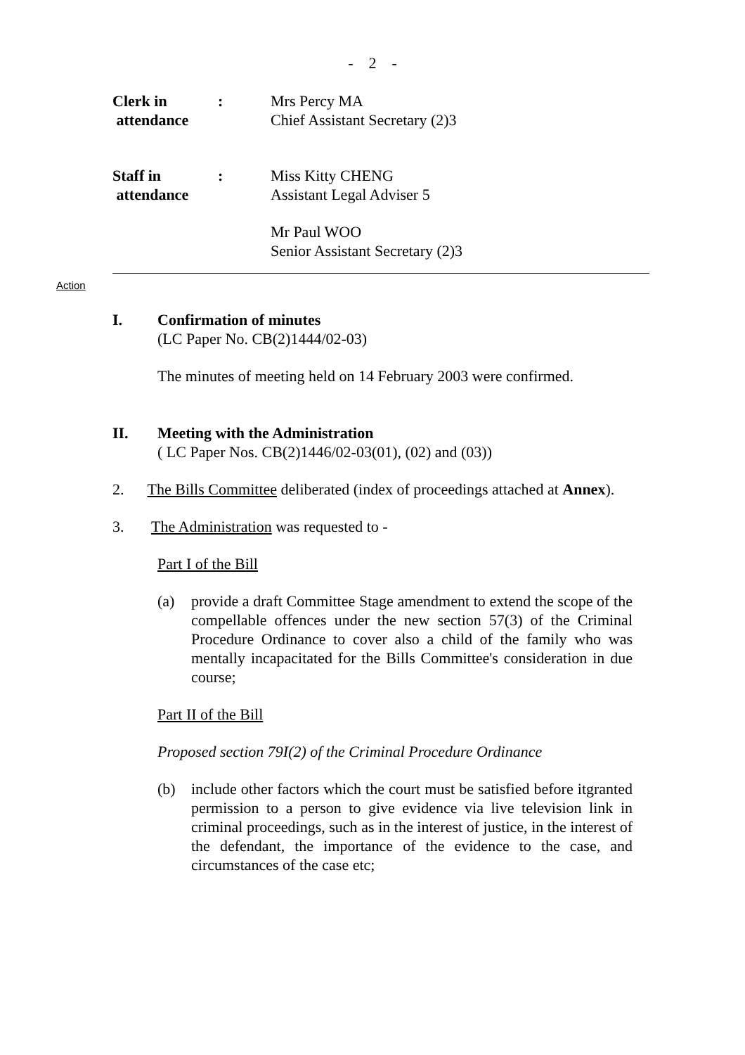- 2 -
Clerk in
attendance
:
Mrs Percy MA
Chief Assistant Secretary (2)3
Staff in
attendance
:
Miss Kitty CHENG
Assistant Legal Adviser 5
Mr Paul WOO
Senior Assistant Secretary (2)3
Action
I. Confirmation of minutes
(LC Paper No. CB(2)1444/02-03)
The minutes of meeting held on 14 February 2003 were confirmed.
II. Meeting with the Administration
( LC Paper Nos. CB(2)1446/02-03(01), (02) and (03))
2. The Bills Committee deliberated (index of proceedings attached at Annex).
3. The Administration was requested to -
Part I of the Bill
(a) provide a draft Committee Stage amendment to extend the scope of the compellable offences under the new section 57(3) of the Criminal Procedure Ordinance to cover also a child of the family who was mentally incapacitated for the Bills Committee's consideration in due course;
Part II of the Bill
Proposed section 79I(2) of the Criminal Procedure Ordinance
(b) include other factors which the court must be satisfied before itgranted permission to a person to give evidence via live television link in criminal proceedings, such as in the interest of justice, in the interest of the defendant, the importance of the evidence to the case, and circumstances of the case etc;